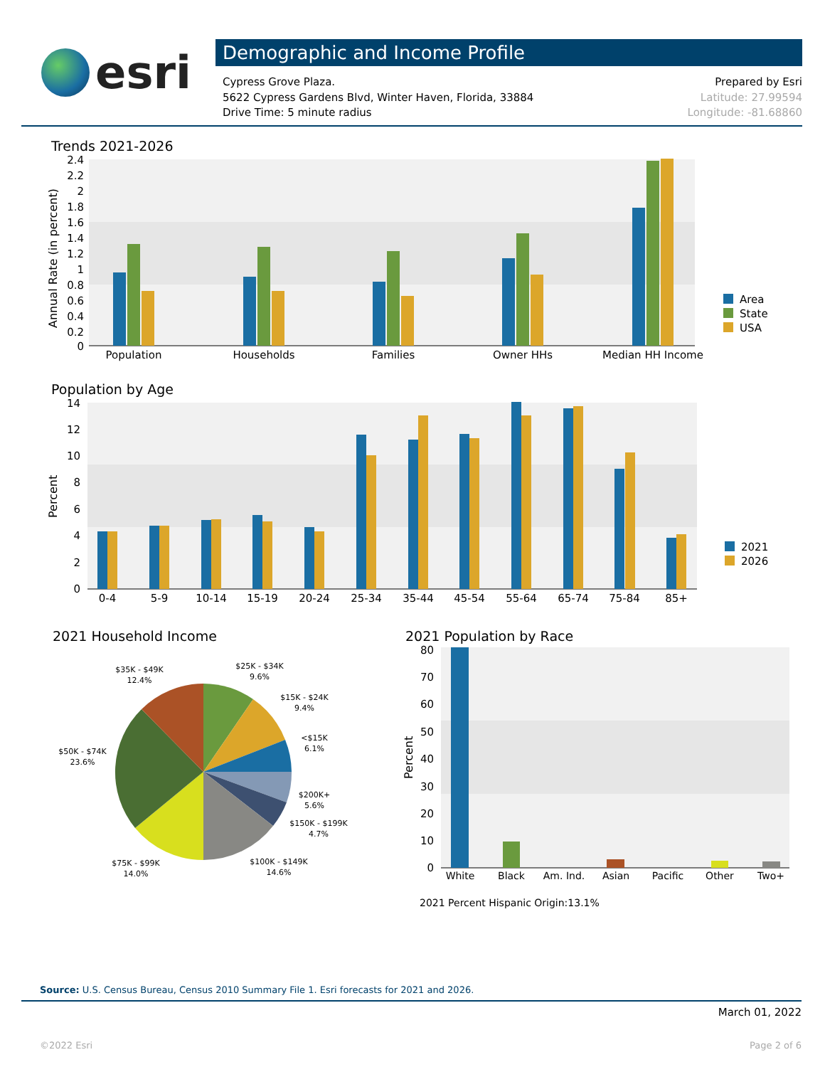esri
Demographic and Income Profile
Cypress Grove Plaza.
5622 Cypress Gardens Blvd, Winter Haven, Florida, 33884
Drive Time: 5 minute radius
Prepared by Esri
Latitude: 27.99594
Longitude: -81.68860
Trends 2021-2026
2.4
2.2
2
1.8
1.6
1.4
1.2
1
0.8
0.6
0.4
0.2
0
Annual Rate (in percent)
Population
Households
Families
Owner HHs
Median HH Income
Area
State
USA
Population by Age
14
12
10
8
6
4
2
0
Percent
0-4
5-9
10-14
15-19
20-24
25-34
35-44
45-54
55-64
65-74
75-84
85+
2021
2026
2021 Household Income
$35K - $49K
12.4%
$25K - $34K
9.6%
$15K - $24K
9.4%
<$15K
6.1%
$50K - $74K
23.6%
$200K+
5.6%
$150K - $199K
4.7%
$75K - $99K
14.0%
$100K - $149K
14.6%
2021 Population by Race
80
70
60
50
40
30
20
10
0
Percent
White
Black
Am. Ind.
Asian
Pacific
Other
Two+
2021 Percent Hispanic Origin:13.1%
Source: U.S. Census Bureau, Census 2010 Summary File 1. Esri forecasts for 2021 and 2026.
March 01, 2022
©2022 Esri Page 2 of 6